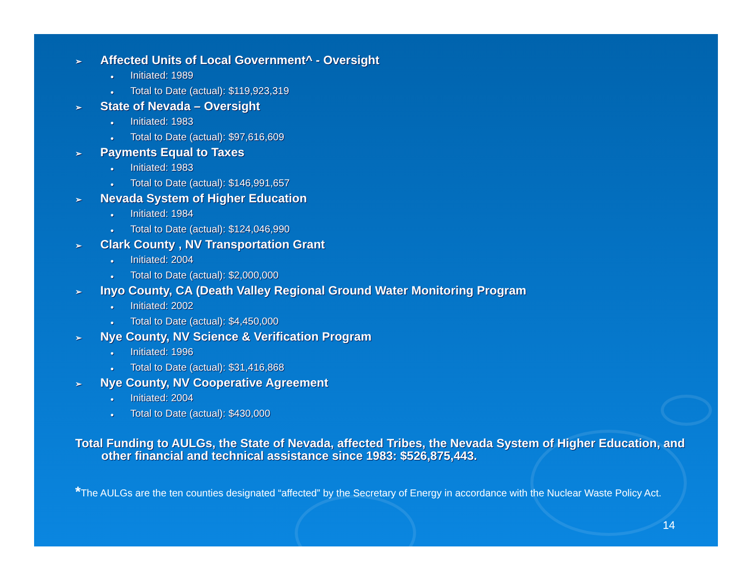➢ Affected Units of Local Government^ - Oversight
● Initiated: 1989
● Total to Date (actual): $119,923,319
➢ State of Nevada – Oversight
● Initiated: 1983
● Total to Date (actual): $97,616,609
➢ Payments Equal to Taxes
● Initiated: 1983
● Total to Date (actual): $146,991,657
➢ Nevada System of Higher Education
● Initiated: 1984
● Total to Date (actual): $124,046,990
➢ Clark County , NV Transportation Grant
● Initiated: 2004
● Total to Date (actual): $2,000,000
➢ Inyo County, CA (Death Valley Regional Ground Water Monitoring Program
● Initiated: 2002
● Total to Date (actual): $4,450,000
➢ Nye County, NV Science & Verification Program
● Initiated: 1996
● Total to Date (actual): $31,416,868
➢ Nye County, NV Cooperative Agreement
● Initiated: 2004
● Total to Date (actual): $430,000
Total Funding to AULGs, the State of Nevada, affected Tribes, the Nevada System of Higher Education, and other financial and technical assistance since 1983: $526,875,443.
*The AULGs are the ten counties designated “affected” by the Secretary of Energy in accordance with the Nuclear Waste Policy Act.
14